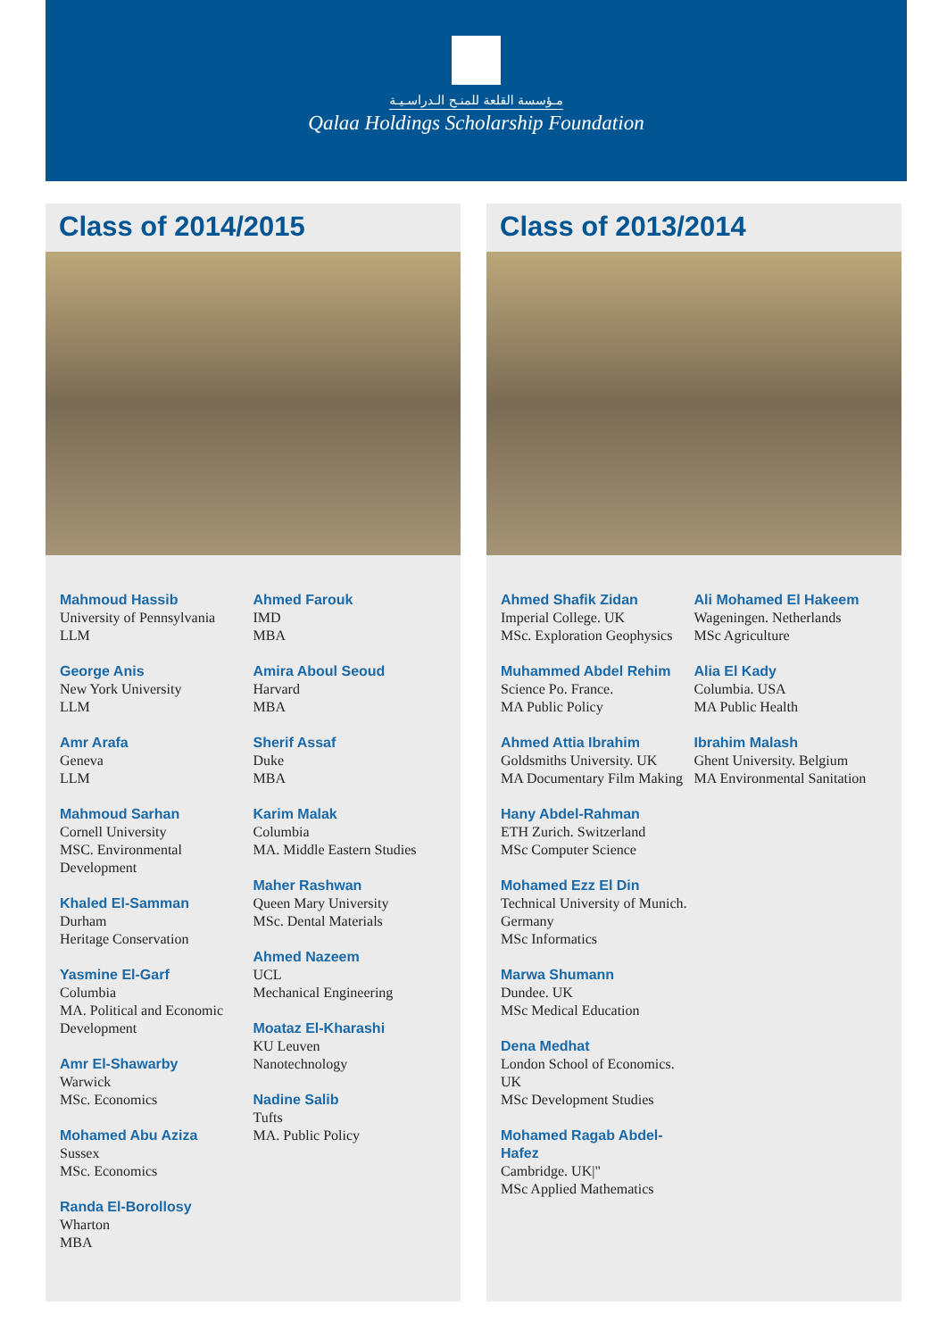مـؤسسة القلعة للمنـح الـدراسـيـة
Qalaa Holdings Scholarship Foundation
Class of 2014/2015
Mahmoud Hassib
University of Pennsylvania
LLM
George Anis
New York University
LLM
Amr Arafa
Geneva
LLM
Mahmoud Sarhan
Cornell University
MSC. Environmental Development
Khaled El-Samman
Durham
Heritage Conservation
Yasmine El-Garf
Columbia
MA. Political and Economic Development
Amr El-Shawarby
Warwick
MSc. Economics
Mohamed Abu Aziza
Sussex
MSc. Economics
Randa El-Borollosy
Wharton
MBA
Ahmed Farouk
IMD
MBA
Amira Aboul Seoud
Harvard
MBA
Sherif Assaf
Duke
MBA
Karim Malak
Columbia
MA. Middle Eastern Studies
Maher Rashwan
Queen Mary University
MSc. Dental Materials
Ahmed Nazeem
UCL
Mechanical Engineering
Moataz El-Kharashi
KU Leuven
Nanotechnology
Nadine Salib
Tufts
MA. Public Policy
Class of 2013/2014
Ahmed Shafik Zidan
Imperial College. UK
MSc. Exploration Geophysics
Muhammed Abdel Rehim
Science Po. France.
MA Public Policy
Ahmed Attia Ibrahim
Goldsmiths University. UK
MA Documentary Film Making
Hany Abdel-Rahman
ETH Zurich. Switzerland
MSc Computer Science
Mohamed Ezz El Din
Technical University of Munich. Germany
MSc Informatics
Marwa Shumann
Dundee. UK
MSc Medical Education
Dena Medhat
London School of Economics. UK
MSc Development Studies
Mohamed Ragab Abdel-Hafez
Cambridge. UK|"
MSc Applied Mathematics
Ali Mohamed El Hakeem
Wageningen. Netherlands
MSc Agriculture
Alia El Kady
Columbia. USA
MA Public Health
Ibrahim Malash
Ghent University. Belgium
MA Environmental Sanitation